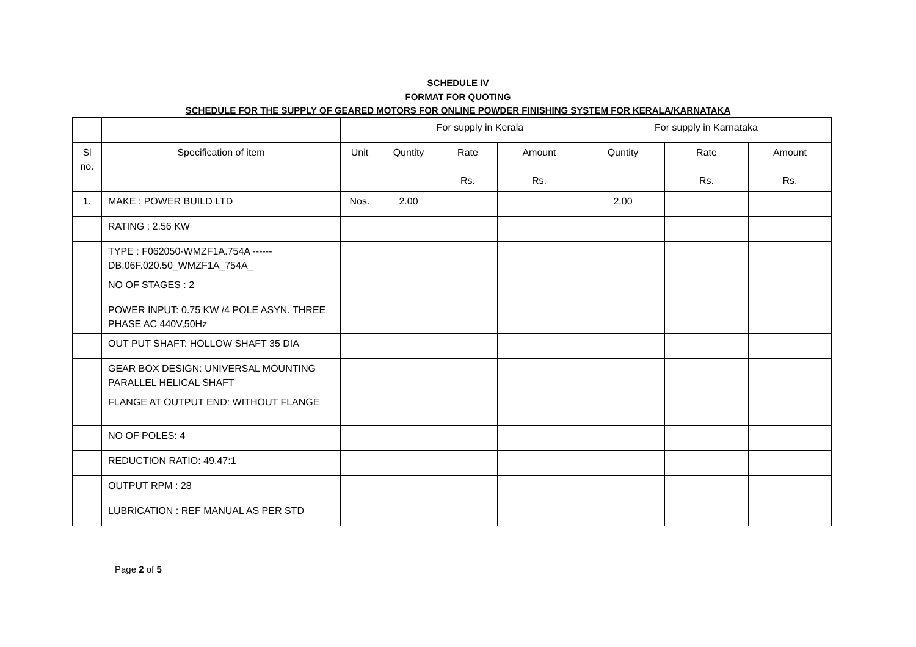SCHEDULE IV
FORMAT FOR QUOTING
SCHEDULE FOR THE SUPPLY OF GEARED MOTORS FOR ONLINE POWDER FINISHING SYSTEM FOR KERALA/KARNATAKA
| | | | For supply in Kerala | | | For supply in Karnataka | | |
| --- | --- | --- | --- | --- | --- | --- | --- | --- |
| Sl no. | Specification of item | Unit | Quntity | Rate Rs. | Amount Rs. | Quntity | Rate Rs. | Amount Rs. |
| 1. | MAKE : POWER BUILD LTD | Nos. | 2.00 | | | 2.00 | | |
| | RATING : 2.56 KW | | | | | | | |
| | TYPE : F062050-WMZF1A.754A ------ DB.06F.020.50_WMZF1A_754A_ | | | | | | | |
| | NO OF STAGES : 2 | | | | | | | |
| | POWER INPUT: 0.75 KW /4 POLE ASYN. THREE PHASE AC 440V,50Hz | | | | | | | |
| | OUT PUT SHAFT: HOLLOW SHAFT 35 DIA | | | | | | | |
| | GEAR BOX DESIGN: UNIVERSAL MOUNTING PARALLEL HELICAL SHAFT | | | | | | | |
| | FLANGE AT OUTPUT END: WITHOUT FLANGE | | | | | | | |
| | NO OF POLES: 4 | | | | | | | |
| | REDUCTION RATIO: 49.47:1 | | | | | | | |
| | OUTPUT RPM : 28 | | | | | | | |
| | LUBRICATION : REF MANUAL AS PER STD | | | | | | | |
Page 2 of 5